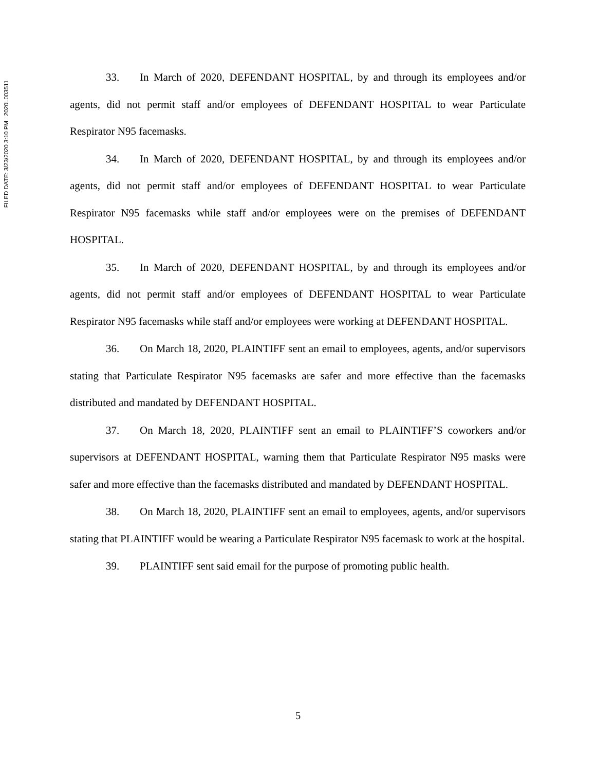FILED DATE: 3/23/2020 3:10 PM 2020L003511
33. In March of 2020, DEFENDANT HOSPITAL, by and through its employees and/or agents, did not permit staff and/or employees of DEFENDANT HOSPITAL to wear Particulate Respirator N95 facemasks.
34. In March of 2020, DEFENDANT HOSPITAL, by and through its employees and/or agents, did not permit staff and/or employees of DEFENDANT HOSPITAL to wear Particulate Respirator N95 facemasks while staff and/or employees were on the premises of DEFENDANT HOSPITAL.
35. In March of 2020, DEFENDANT HOSPITAL, by and through its employees and/or agents, did not permit staff and/or employees of DEFENDANT HOSPITAL to wear Particulate Respirator N95 facemasks while staff and/or employees were working at DEFENDANT HOSPITAL.
36. On March 18, 2020, PLAINTIFF sent an email to employees, agents, and/or supervisors stating that Particulate Respirator N95 facemasks are safer and more effective than the facemasks distributed and mandated by DEFENDANT HOSPITAL.
37. On March 18, 2020, PLAINTIFF sent an email to PLAINTIFF’S coworkers and/or supervisors at DEFENDANT HOSPITAL, warning them that Particulate Respirator N95 masks were safer and more effective than the facemasks distributed and mandated by DEFENDANT HOSPITAL.
38. On March 18, 2020, PLAINTIFF sent an email to employees, agents, and/or supervisors stating that PLAINTIFF would be wearing a Particulate Respirator N95 facemask to work at the hospital.
39. PLAINTIFF sent said email for the purpose of promoting public health.
5